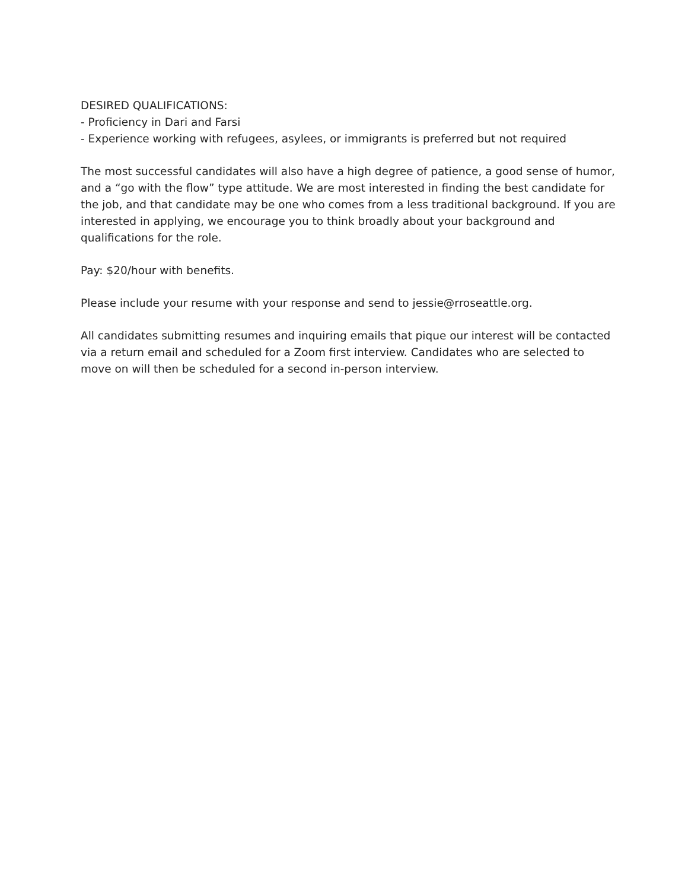DESIRED QUALIFICATIONS:
- Proficiency in Dari and Farsi
- Experience working with refugees, asylees, or immigrants is preferred but not required
The most successful candidates will also have a high degree of patience, a good sense of humor, and a “go with the flow” type attitude. We are most interested in finding the best candidate for the job, and that candidate may be one who comes from a less traditional background. If you are interested in applying, we encourage you to think broadly about your background and qualifications for the role.
Pay: $20/hour with benefits.
Please include your resume with your response and send to jessie@rroseattle.org.
All candidates submitting resumes and inquiring emails that pique our interest will be contacted via a return email and scheduled for a Zoom first interview. Candidates who are selected to move on will then be scheduled for a second in-person interview.